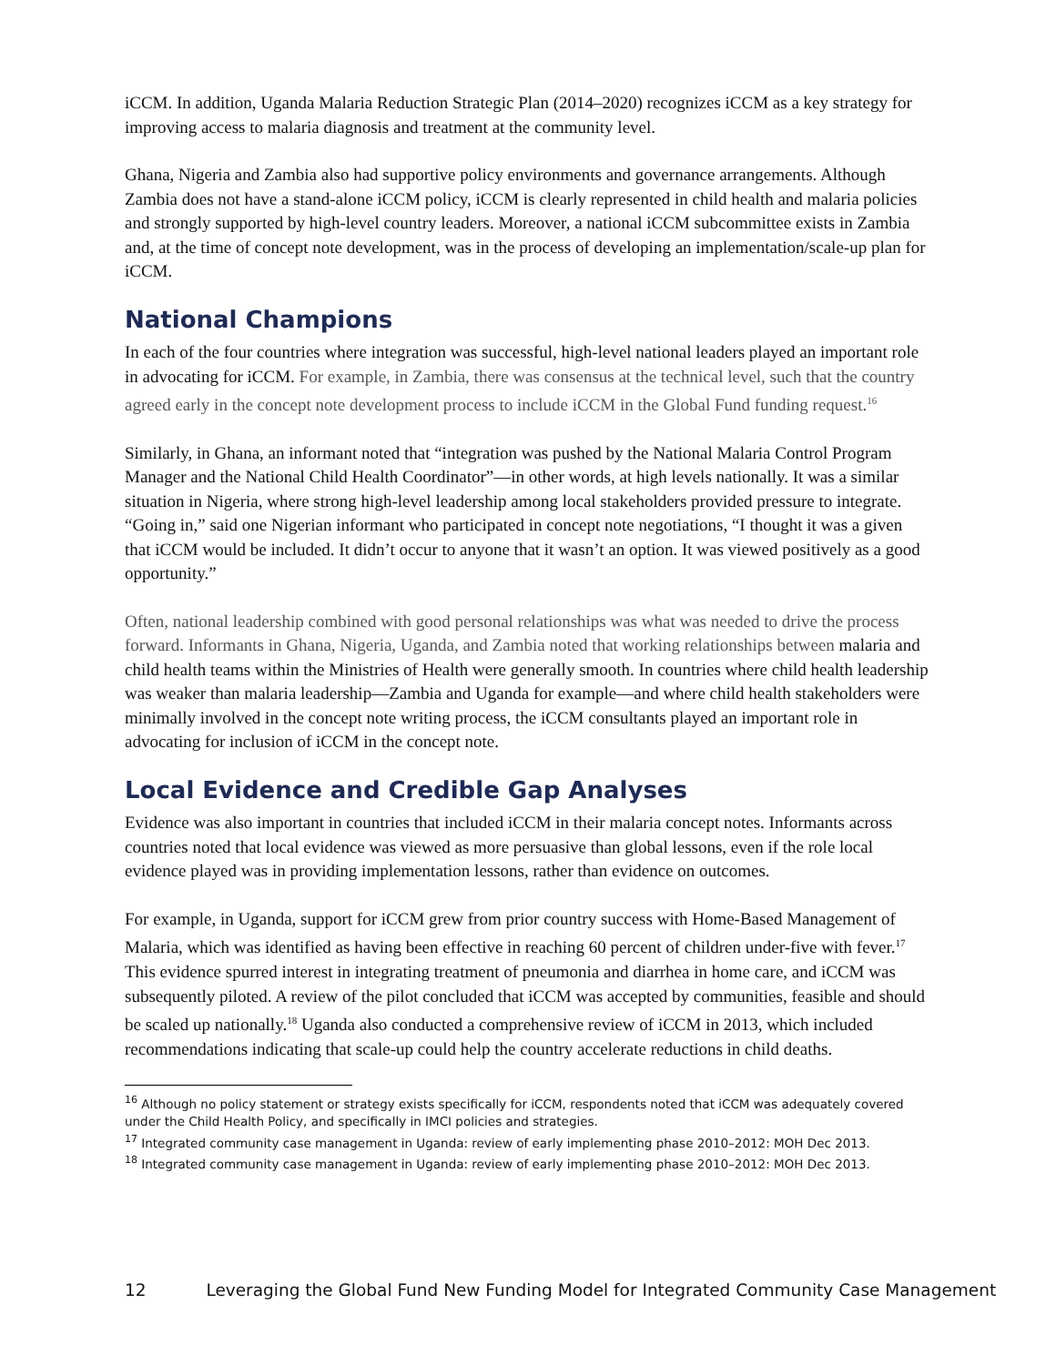iCCM. In addition, Uganda Malaria Reduction Strategic Plan (2014–2020) recognizes iCCM as a key strategy for improving access to malaria diagnosis and treatment at the community level.
Ghana, Nigeria and Zambia also had supportive policy environments and governance arrangements. Although Zambia does not have a stand-alone iCCM policy, iCCM is clearly represented in child health and malaria policies and strongly supported by high-level country leaders. Moreover, a national iCCM subcommittee exists in Zambia and, at the time of concept note development, was in the process of developing an implementation/scale-up plan for iCCM.
National Champions
In each of the four countries where integration was successful, high-level national leaders played an important role in advocating for iCCM. For example, in Zambia, there was consensus at the technical level, such that the country agreed early in the concept note development process to include iCCM in the Global Fund funding request.<sup>16</sup>
Similarly, in Ghana, an informant noted that “integration was pushed by the National Malaria Control Program Manager and the National Child Health Coordinator”—in other words, at high levels nationally. It was a similar situation in Nigeria, where strong high-level leadership among local stakeholders provided pressure to integrate. “Going in,” said one Nigerian informant who participated in concept note negotiations, “I thought it was a given that iCCM would be included. It didn’t occur to anyone that it wasn’t an option. It was viewed positively as a good opportunity.”
Often, national leadership combined with good personal relationships was what was needed to drive the process forward. Informants in Ghana, Nigeria, Uganda, and Zambia noted that working relationships between malaria and child health teams within the Ministries of Health were generally smooth. In countries where child health leadership was weaker than malaria leadership—Zambia and Uganda for example—and where child health stakeholders were minimally involved in the concept note writing process, the iCCM consultants played an important role in advocating for inclusion of iCCM in the concept note.
Local Evidence and Credible Gap Analyses
Evidence was also important in countries that included iCCM in their malaria concept notes. Informants across countries noted that local evidence was viewed as more persuasive than global lessons, even if the role local evidence played was in providing implementation lessons, rather than evidence on outcomes.
For example, in Uganda, support for iCCM grew from prior country success with Home-Based Management of Malaria, which was identified as having been effective in reaching 60 percent of children under-five with fever.<sup>17</sup> This evidence spurred interest in integrating treatment of pneumonia and diarrhea in home care, and iCCM was subsequently piloted. A review of the pilot concluded that iCCM was accepted by communities, feasible and should be scaled up nationally.<sup>18</sup> Uganda also conducted a comprehensive review of iCCM in 2013, which included recommendations indicating that scale-up could help the country accelerate reductions in child deaths.
<sup>16</sup> Although no policy statement or strategy exists specifically for iCCM, respondents noted that iCCM was adequately covered under the Child Health Policy, and specifically in IMCI policies and strategies.
<sup>17</sup> Integrated community case management in Uganda: review of early implementing phase 2010–2012: MOH Dec 2013.
<sup>18</sup> Integrated community case management in Uganda: review of early implementing phase 2010–2012: MOH Dec 2013.
12 Leveraging the Global Fund New Funding Model for Integrated Community Case Management